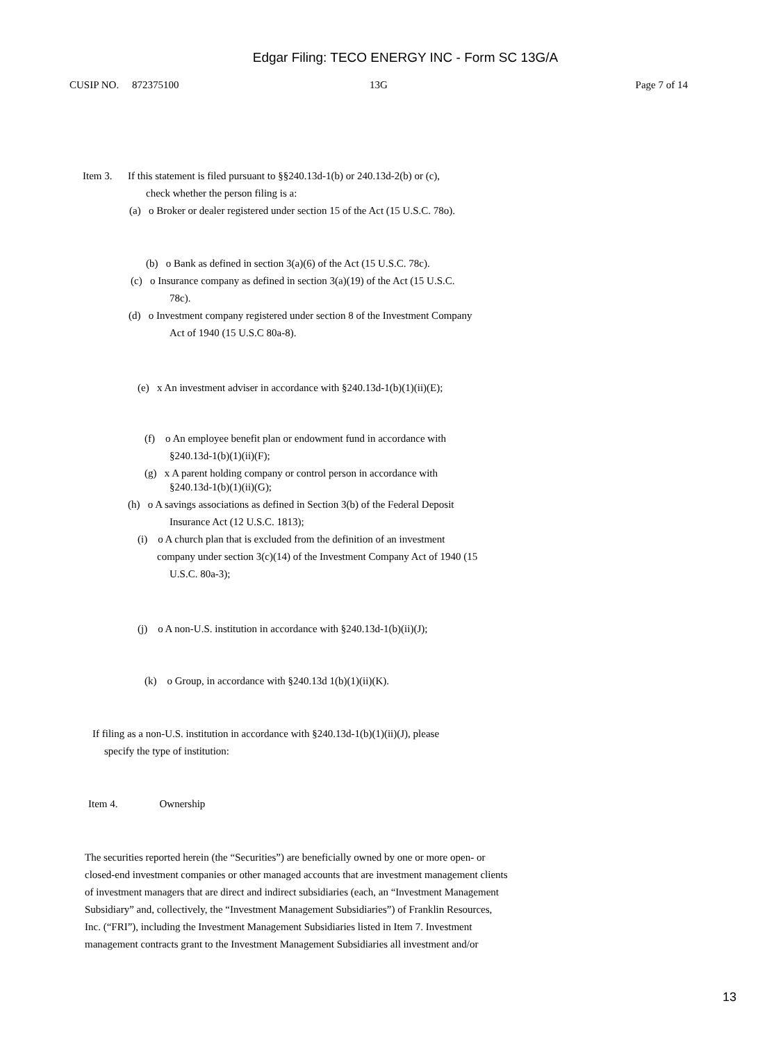Edgar Filing: TECO ENERGY INC - Form SC 13G/A
CUSIP NO. 872375100 13G Page 7 of 14
Item 3. If this statement is filed pursuant to §§240.13d-1(b) or 240.13d-2(b) or (c),
check whether the person filing is a:
(a) o Broker or dealer registered under section 15 of the Act (15 U.S.C. 78o).
(b) o Bank as defined in section 3(a)(6) of the Act (15 U.S.C. 78c).
(c) o Insurance company as defined in section 3(a)(19) of the Act (15 U.S.C.
78c).
(d) o Investment company registered under section 8 of the Investment Company
Act of 1940 (15 U.S.C 80a-8).
(e) x An investment adviser in accordance with §240.13d-1(b)(1)(ii)(E);
(f) o An employee benefit plan or endowment fund in accordance with
§240.13d-1(b)(1)(ii)(F);
(g) x A parent holding company or control person in accordance with
§240.13d-1(b)(1)(ii)(G);
(h) o A savings associations as defined in Section 3(b) of the Federal Deposit
Insurance Act (12 U.S.C. 1813);
(i) o A church plan that is excluded from the definition of an investment
company under section 3(c)(14) of the Investment Company Act of 1940 (15
U.S.C. 80a-3);
(j) o A non-U.S. institution in accordance with §240.13d-1(b)(ii)(J);
(k) o Group, in accordance with §240.13d 1(b)(1)(ii)(K).
If filing as a non-U.S. institution in accordance with §240.13d-1(b)(1)(ii)(J), please
specify the type of institution:
Item 4. Ownership
The securities reported herein (the “Securities”) are beneficially owned by one or more open- or closed-end investment companies or other managed accounts that are investment management clients of investment managers that are direct and indirect subsidiaries (each, an “Investment Management Subsidiary” and, collectively, the “Investment Management Subsidiaries”) of Franklin Resources, Inc. (“FRI”), including the Investment Management Subsidiaries listed in Item 7. Investment management contracts grant to the Investment Management Subsidiaries all investment and/or
13